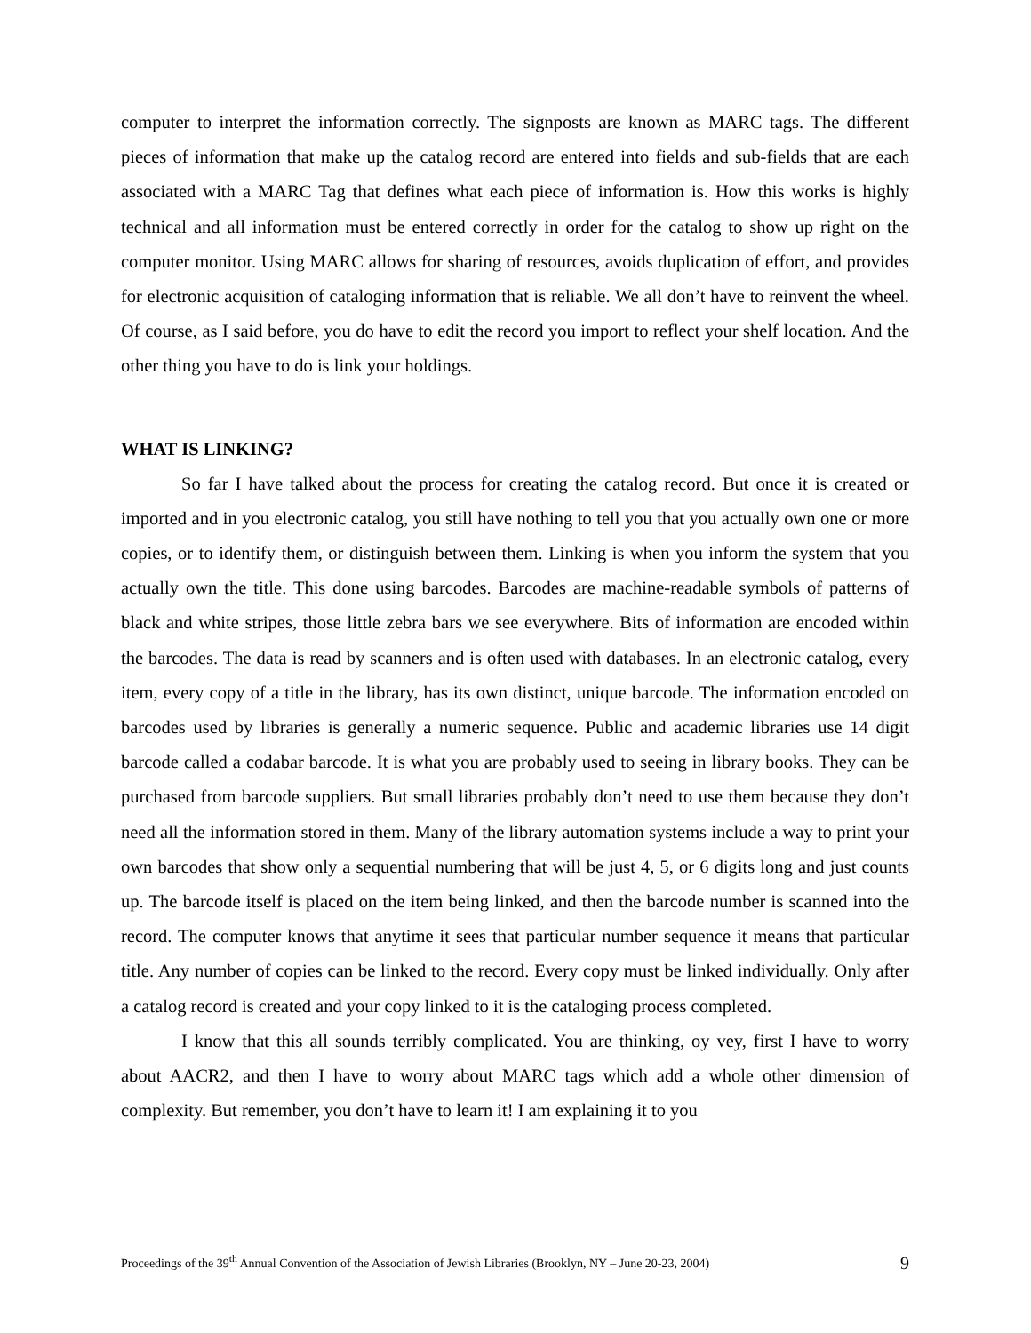computer to interpret the information correctly. The signposts are known as MARC tags. The different pieces of information that make up the catalog record are entered into fields and sub-fields that are each associated with a MARC Tag that defines what each piece of information is. How this works is highly technical and all information must be entered correctly in order for the catalog to show up right on the computer monitor. Using MARC allows for sharing of resources, avoids duplication of effort, and provides for electronic acquisition of cataloging information that is reliable. We all don’t have to reinvent the wheel. Of course, as I said before, you do have to edit the record you import to reflect your shelf location. And the other thing you have to do is link your holdings.
WHAT IS LINKING?
So far I have talked about the process for creating the catalog record. But once it is created or imported and in you electronic catalog, you still have nothing to tell you that you actually own one or more copies, or to identify them, or distinguish between them. Linking is when you inform the system that you actually own the title. This done using barcodes. Barcodes are machine-readable symbols of patterns of black and white stripes, those little zebra bars we see everywhere. Bits of information are encoded within the barcodes. The data is read by scanners and is often used with databases. In an electronic catalog, every item, every copy of a title in the library, has its own distinct, unique barcode. The information encoded on barcodes used by libraries is generally a numeric sequence. Public and academic libraries use 14 digit barcode called a codabar barcode. It is what you are probably used to seeing in library books. They can be purchased from barcode suppliers. But small libraries probably don’t need to use them because they don’t need all the information stored in them. Many of the library automation systems include a way to print your own barcodes that show only a sequential numbering that will be just 4, 5, or 6 digits long and just counts up. The barcode itself is placed on the item being linked, and then the barcode number is scanned into the record. The computer knows that anytime it sees that particular number sequence it means that particular title. Any number of copies can be linked to the record. Every copy must be linked individually. Only after a catalog record is created and your copy linked to it is the cataloging process completed.
I know that this all sounds terribly complicated. You are thinking, oy vey, first I have to worry about AACR2, and then I have to worry about MARC tags which add a whole other dimension of complexity. But remember, you don’t have to learn it! I am explaining it to you
Proceedings of the 39<sup>th</sup> Annual Convention of the Association of Jewish Libraries (Brooklyn, NY – June 20-23, 2004) 9